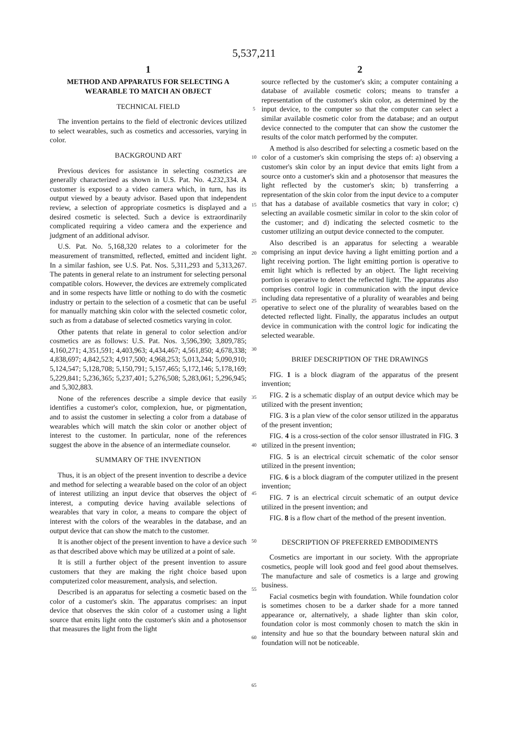5,537,211
1
METHOD AND APPARATUS FOR SELECTING A WEARABLE TO MATCH AN OBJECT
TECHNICAL FIELD
The invention pertains to the field of electronic devices utilized to select wearables, such as cosmetics and accessories, varying in color.
BACKGROUND ART
Previous devices for assistance in selecting cosmetics are generally characterized as shown in U.S. Pat. No. 4,232,334. A customer is exposed to a video camera which, in turn, has its output viewed by a beauty advisor. Based upon that independent review, a selection of appropriate cosmetics is displayed and a desired cosmetic is selected. Such a device is extraordinarily complicated requiring a video camera and the experience and judgment of an additional advisor.
U.S. Pat. No. 5,168,320 relates to a colorimeter for the measurement of transmitted, reflected, emitted and incident light. In a similar fashion, see U.S. Pat. Nos. 5,311,293 and 5,313,267. The patents in general relate to an instrument for selecting personal compatible colors. However, the devices are extremely complicated and in some respects have little or nothing to do with the cosmetic industry or pertain to the selection of a cosmetic that can be useful for manually matching skin color with the selected cosmetic color, such as from a database of selected cosmetics varying in color.
Other patents that relate in general to color selection and/or cosmetics are as follows: U.S. Pat. Nos. 3,596,390; 3,809,785; 4,160,271; 4,351,591; 4,403,963; 4,434,467; 4,561,850; 4,678,338; 4,838,697; 4,842,523; 4,917,500; 4,968,253; 5,013,244; 5,090,910; 5,124,547; 5,128,708; 5,150,791; 5,157,465; 5,172,146; 5,178,169; 5,229,841; 5,236,365; 5,237,401; 5,276,508; 5,283,061; 5,296,945; and 5,302,883.
None of the references describe a simple device that easily identifies a customer's color, complexion, hue, or pigmentation, and to assist the customer in selecting a color from a database of wearables which will match the skin color or another object of interest to the customer. In particular, none of the references suggest the above in the absence of an intermediate counselor.
SUMMARY OF THE INVENTION
Thus, it is an object of the present invention to describe a device and method for selecting a wearable based on the color of an object of interest utilizing an input device that observes the object of interest, a computing device having available selections of wearables that vary in color, a means to compare the object of interest with the colors of the wearables in the database, and an output device that can show the match to the customer.
It is another object of the present invention to have a device such as that described above which may be utilized at a point of sale.
It is still a further object of the present invention to assure customers that they are making the right choice based upon computerized color measurement, analysis, and selection.
Described is an apparatus for selecting a cosmetic based on the color of a customer's skin. The apparatus comprises: an input device that observes the skin color of a customer using a light source that emits light onto the customer's skin and a photosensor that measures the light from the light
5
10
15
20
25
30
35
40
45
50
55
60
65
2
source reflected by the customer's skin; a computer containing a database of available cosmetic colors; means to transfer a representation of the customer's skin color, as determined by the input device, to the computer so that the computer can select a similar available cosmetic color from the database; and an output device connected to the computer that can show the customer the results of the color match performed by the computer.
A method is also described for selecting a cosmetic based on the color of a customer's skin comprising the steps of: a) observing a customer's skin color by an input device that emits light from a source onto a customer's skin and a photosensor that measures the light reflected by the customer's skin; b) transferring a representation of the skin color from the input device to a computer that has a database of available cosmetics that vary in color; c) selecting an available cosmetic similar in color to the skin color of the customer; and d) indicating the selected cosmetic to the customer utilizing an output device connected to the computer.
Also described is an apparatus for selecting a wearable comprising an input device having a light emitting portion and a light receiving portion. The light emitting portion is operative to emit light which is reflected by an object. The light receiving portion is operative to detect the reflected light. The apparatus also comprises control logic in communication with the input device including data representative of a plurality of wearables and being operative to select one of the plurality of wearables based on the detected reflected light. Finally, the apparatus includes an output device in communication with the control logic for indicating the selected wearable.
BRIEF DESCRIPTION OF THE DRAWINGS
FIG. 1 is a block diagram of the apparatus of the present invention;
FIG. 2 is a schematic display of an output device which may be utilized with the present invention;
FIG. 3 is a plan view of the color sensor utilized in the apparatus of the present invention;
FIG. 4 is a cross-section of the color sensor illustrated in FIG. 3 utilized in the present invention;
FIG. 5 is an electrical circuit schematic of the color sensor utilized in the present invention;
FIG. 6 is a block diagram of the computer utilized in the present invention;
FIG. 7 is an electrical circuit schematic of an output device utilized in the present invention; and
FIG. 8 is a flow chart of the method of the present invention.
DESCRIPTION OF PREFERRED EMBODIMENTS
Cosmetics are important in our society. With the appropriate cosmetics, people will look good and feel good about themselves. The manufacture and sale of cosmetics is a large and growing business.
Facial cosmetics begin with foundation. While foundation color is sometimes chosen to be a darker shade for a more tanned appearance or, alternatively, a shade lighter than skin color, foundation color is most commonly chosen to match the skin in intensity and hue so that the boundary between natural skin and foundation will not be noticeable.